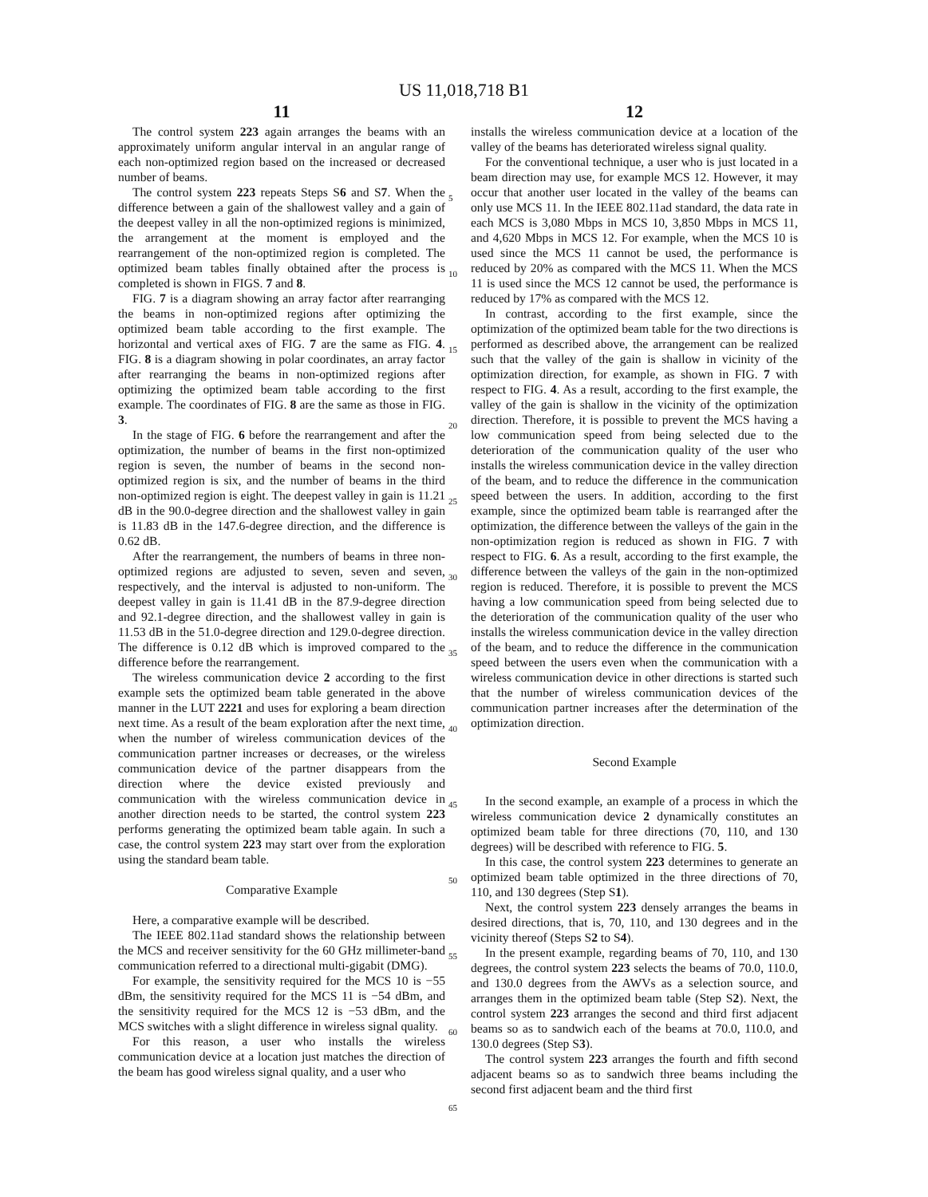US 11,018,718 B1
11
The control system 223 again arranges the beams with an approximately uniform angular interval in an angular range of each non-optimized region based on the increased or decreased number of beams.
The control system 223 repeats Steps S6 and S7. When the difference between a gain of the shallowest valley and a gain of the deepest valley in all the non-optimized regions is minimized, the arrangement at the moment is employed and the rearrangement of the non-optimized region is completed. The optimized beam tables finally obtained after the process is completed is shown in FIGS. 7 and 8.
FIG. 7 is a diagram showing an array factor after rearranging the beams in non-optimized regions after optimizing the optimized beam table according to the first example. The horizontal and vertical axes of FIG. 7 are the same as FIG. 4. FIG. 8 is a diagram showing in polar coordinates, an array factor after rearranging the beams in non-optimized regions after optimizing the optimized beam table according to the first example. The coordinates of FIG. 8 are the same as those in FIG. 3.
In the stage of FIG. 6 before the rearrangement and after the optimization, the number of beams in the first non-optimized region is seven, the number of beams in the second non-optimized region is six, and the number of beams in the third non-optimized region is eight. The deepest valley in gain is 11.21 dB in the 90.0-degree direction and the shallowest valley in gain is 11.83 dB in the 147.6-degree direction, and the difference is 0.62 dB.
After the rearrangement, the numbers of beams in three non-optimized regions are adjusted to seven, seven and seven, respectively, and the interval is adjusted to non-uniform. The deepest valley in gain is 11.41 dB in the 87.9-degree direction and 92.1-degree direction, and the shallowest valley in gain is 11.53 dB in the 51.0-degree direction and 129.0-degree direction. The difference is 0.12 dB which is improved compared to the difference before the rearrangement.
The wireless communication device 2 according to the first example sets the optimized beam table generated in the above manner in the LUT 2221 and uses for exploring a beam direction next time. As a result of the beam exploration after the next time, when the number of wireless communication devices of the communication partner increases or decreases, or the wireless communication device of the partner disappears from the direction where the device existed previously and communication with the wireless communication device in another direction needs to be started, the control system 223 performs generating the optimized beam table again. In such a case, the control system 223 may start over from the exploration using the standard beam table.
Comparative Example
Here, a comparative example will be described.
The IEEE 802.11ad standard shows the relationship between the MCS and receiver sensitivity for the 60 GHz millimeter-band communication referred to a directional multi-gigabit (DMG).
For example, the sensitivity required for the MCS 10 is −55 dBm, the sensitivity required for the MCS 11 is −54 dBm, and the sensitivity required for the MCS 12 is −53 dBm, and the MCS switches with a slight difference in wireless signal quality.
For this reason, a user who installs the wireless communication device at a location just matches the direction of the beam has good wireless signal quality, and a user who
12
installs the wireless communication device at a location of the valley of the beams has deteriorated wireless signal quality.
For the conventional technique, a user who is just located in a beam direction may use, for example MCS 12. However, it may occur that another user located in the valley of the beams can only use MCS 11. In the IEEE 802.11ad standard, the data rate in each MCS is 3,080 Mbps in MCS 10, 3,850 Mbps in MCS 11, and 4,620 Mbps in MCS 12. For example, when the MCS 10 is used since the MCS 11 cannot be used, the performance is reduced by 20% as compared with the MCS 11. When the MCS 11 is used since the MCS 12 cannot be used, the performance is reduced by 17% as compared with the MCS 12.
In contrast, according to the first example, since the optimization of the optimized beam table for the two directions is performed as described above, the arrangement can be realized such that the valley of the gain is shallow in vicinity of the optimization direction, for example, as shown in FIG. 7 with respect to FIG. 4. As a result, according to the first example, the valley of the gain is shallow in the vicinity of the optimization direction. Therefore, it is possible to prevent the MCS having a low communication speed from being selected due to the deterioration of the communication quality of the user who installs the wireless communication device in the valley direction of the beam, and to reduce the difference in the communication speed between the users. In addition, according to the first example, since the optimized beam table is rearranged after the optimization, the difference between the valleys of the gain in the non-optimization region is reduced as shown in FIG. 7 with respect to FIG. 6. As a result, according to the first example, the difference between the valleys of the gain in the non-optimized region is reduced. Therefore, it is possible to prevent the MCS having a low communication speed from being selected due to the deterioration of the communication quality of the user who installs the wireless communication device in the valley direction of the beam, and to reduce the difference in the communication speed between the users even when the communication with a wireless communication device in other directions is started such that the number of wireless communication devices of the communication partner increases after the determination of the optimization direction.
Second Example
In the second example, an example of a process in which the wireless communication device 2 dynamically constitutes an optimized beam table for three directions (70, 110, and 130 degrees) will be described with reference to FIG. 5.
In this case, the control system 223 determines to generate an optimized beam table optimized in the three directions of 70, 110, and 130 degrees (Step S1).
Next, the control system 223 densely arranges the beams in desired directions, that is, 70, 110, and 130 degrees and in the vicinity thereof (Steps S2 to S4).
In the present example, regarding beams of 70, 110, and 130 degrees, the control system 223 selects the beams of 70.0, 110.0, and 130.0 degrees from the AWVs as a selection source, and arranges them in the optimized beam table (Step S2). Next, the control system 223 arranges the second and third first adjacent beams so as to sandwich each of the beams at 70.0, 110.0, and 130.0 degrees (Step S3).
The control system 223 arranges the fourth and fifth second adjacent beams so as to sandwich three beams including the second first adjacent beam and the third first
5
10
15
20
25
30
35
40
45
50
55
60
65